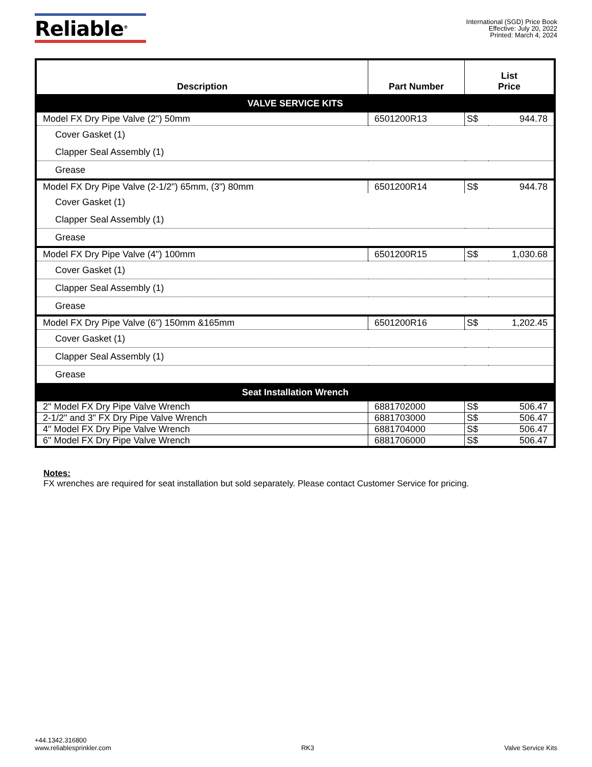Reliable<sup>®</sup>
International (SGD) Price Book
Effective: July 20, 2022
Printed: March 4, 2024
| Description | Part Number | List Price | |
| --- | --- | --- | --- |
| VALVE SERVICE KITS | | | |
| Model FX Dry Pipe Valve (2") 50mm | 6501200R13 | S$ | 944.78 |
| Cover Gasket (1) | | | |
| Clapper Seal Assembly (1) | | | |
| Grease | | | |
| Model FX Dry Pipe Valve (2-1/2") 65mm, (3") 80mm | 6501200R14 | S$ | 944.78 |
| Cover Gasket (1) | | | |
| Clapper Seal Assembly (1) | | | |
| Grease | | | |
| Model FX Dry Pipe Valve (4") 100mm | 6501200R15 | S$ | 1,030.68 |
| Cover Gasket (1) | | | |
| Clapper Seal Assembly (1) | | | |
| Grease | | | |
| Model FX Dry Pipe Valve (6") 150mm &165mm | 6501200R16 | S$ | 1,202.45 |
| Cover Gasket (1) | | | |
| Clapper Seal Assembly (1) | | | |
| Grease | | | |
| Seat Installation Wrench | | | |
| 2" Model FX Dry Pipe Valve Wrench | 6881702000 | S$ | 506.47 |
| 2-1/2" and 3" FX Dry Pipe Valve Wrench | 6881703000 | S$ | 506.47 |
| 4" Model FX Dry Pipe Valve Wrench | 6881704000 | S$ | 506.47 |
| 6" Model FX Dry Pipe Valve Wrench | 6881706000 | S$ | 506.47 |
Notes:
FX wrenches are required for seat installation but sold separately. Please contact Customer Service for pricing.
+44.1342.316800
www.reliablesprinkler.com
RK3
Valve Service Kits